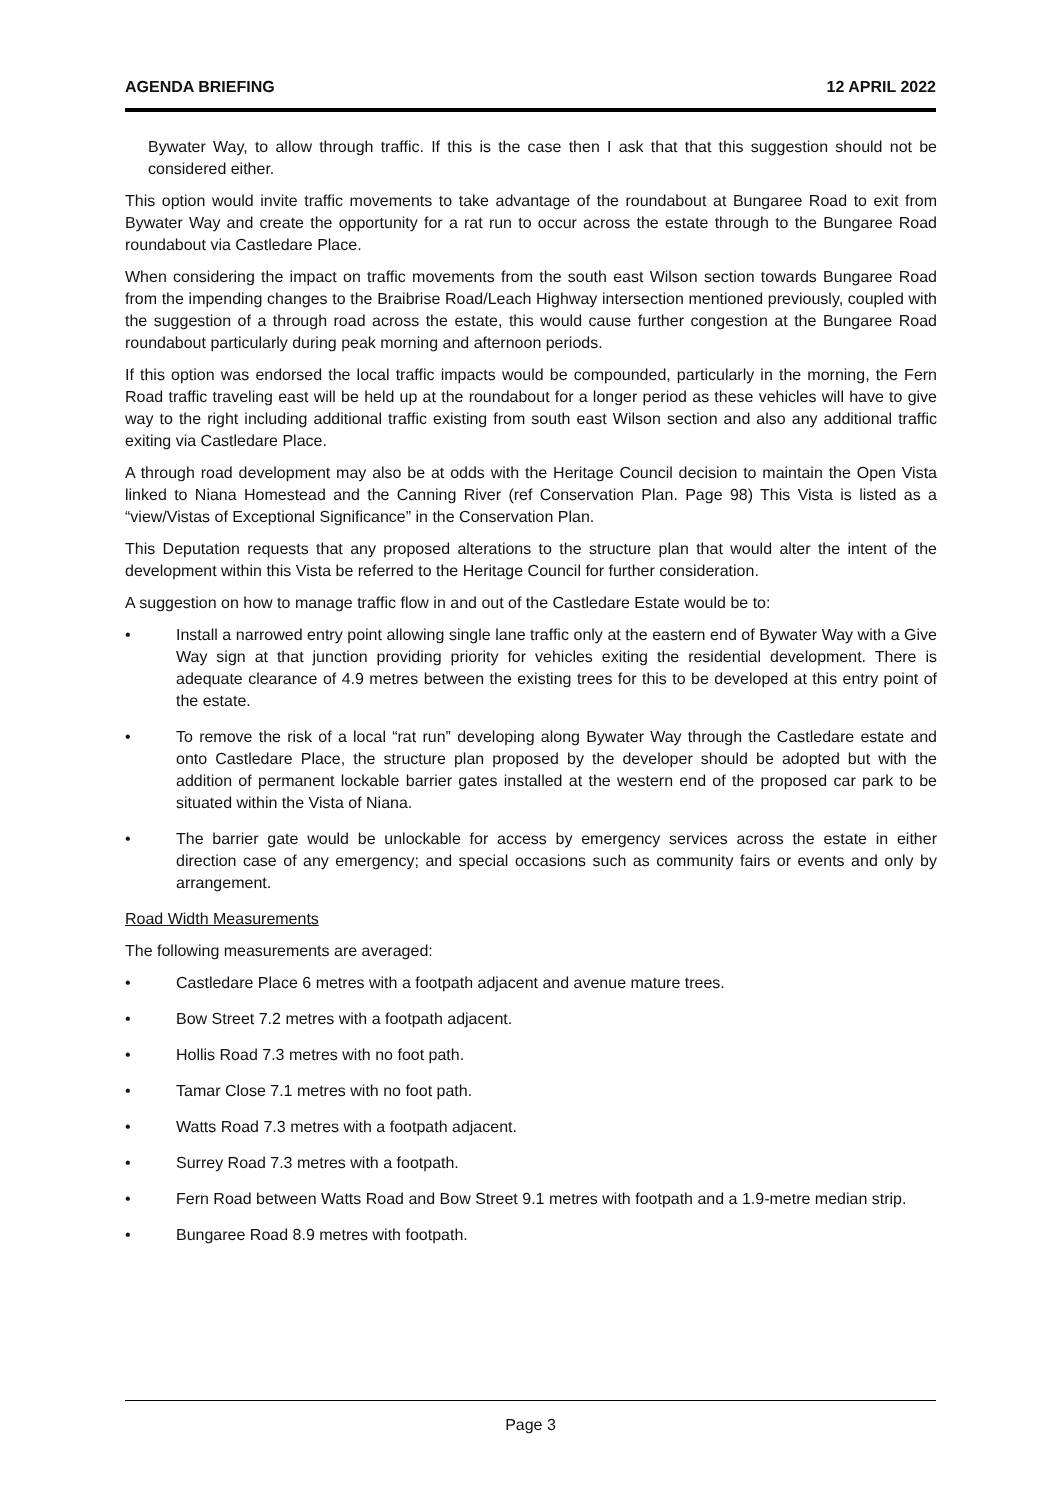AGENDA BRIEFING 12 APRIL 2022
Bywater Way, to allow through traffic. If this is the case then I ask that that this suggestion should not be considered either.
This option would invite traffic movements to take advantage of the roundabout at Bungaree Road to exit from Bywater Way and create the opportunity for a rat run to occur across the estate through to the Bungaree Road roundabout via Castledare Place.
When considering the impact on traffic movements from the south east Wilson section towards Bungaree Road from the impending changes to the Braibrise Road/Leach Highway intersection mentioned previously, coupled with the suggestion of a through road across the estate, this would cause further congestion at the Bungaree Road roundabout particularly during peak morning and afternoon periods.
If this option was endorsed the local traffic impacts would be compounded, particularly in the morning, the Fern Road traffic traveling east will be held up at the roundabout for a longer period as these vehicles will have to give way to the right including additional traffic existing from south east Wilson section and also any additional traffic exiting via Castledare Place.
A through road development may also be at odds with the Heritage Council decision to maintain the Open Vista linked to Niana Homestead and the Canning River (ref Conservation Plan. Page 98) This Vista is listed as a “view/Vistas of Exceptional Significance” in the Conservation Plan.
This Deputation requests that any proposed alterations to the structure plan that would alter the intent of the development within this Vista be referred to the Heritage Council for further consideration.
A suggestion on how to manage traffic flow in and out of the Castledare Estate would be to:
• Install a narrowed entry point allowing single lane traffic only at the eastern end of Bywater Way with a Give Way sign at that junction providing priority for vehicles exiting the residential development. There is adequate clearance of 4.9 metres between the existing trees for this to be developed at this entry point of the estate.
• To remove the risk of a local “rat run” developing along Bywater Way through the Castledare estate and onto Castledare Place, the structure plan proposed by the developer should be adopted but with the addition of permanent lockable barrier gates installed at the western end of the proposed car park to be situated within the Vista of Niana.
• The barrier gate would be unlockable for access by emergency services across the estate in either direction case of any emergency; and special occasions such as community fairs or events and only by arrangement.
Road Width Measurements
The following measurements are averaged:
• Castledare Place 6 metres with a footpath adjacent and avenue mature trees.
• Bow Street 7.2 metres with a footpath adjacent.
• Hollis Road 7.3 metres with no foot path.
• Tamar Close 7.1 metres with no foot path.
• Watts Road 7.3 metres with a footpath adjacent.
• Surrey Road 7.3 metres with a footpath.
• Fern Road between Watts Road and Bow Street 9.1 metres with footpath and a 1.9-metre median strip.
• Bungaree Road 8.9 metres with footpath.
Page 3